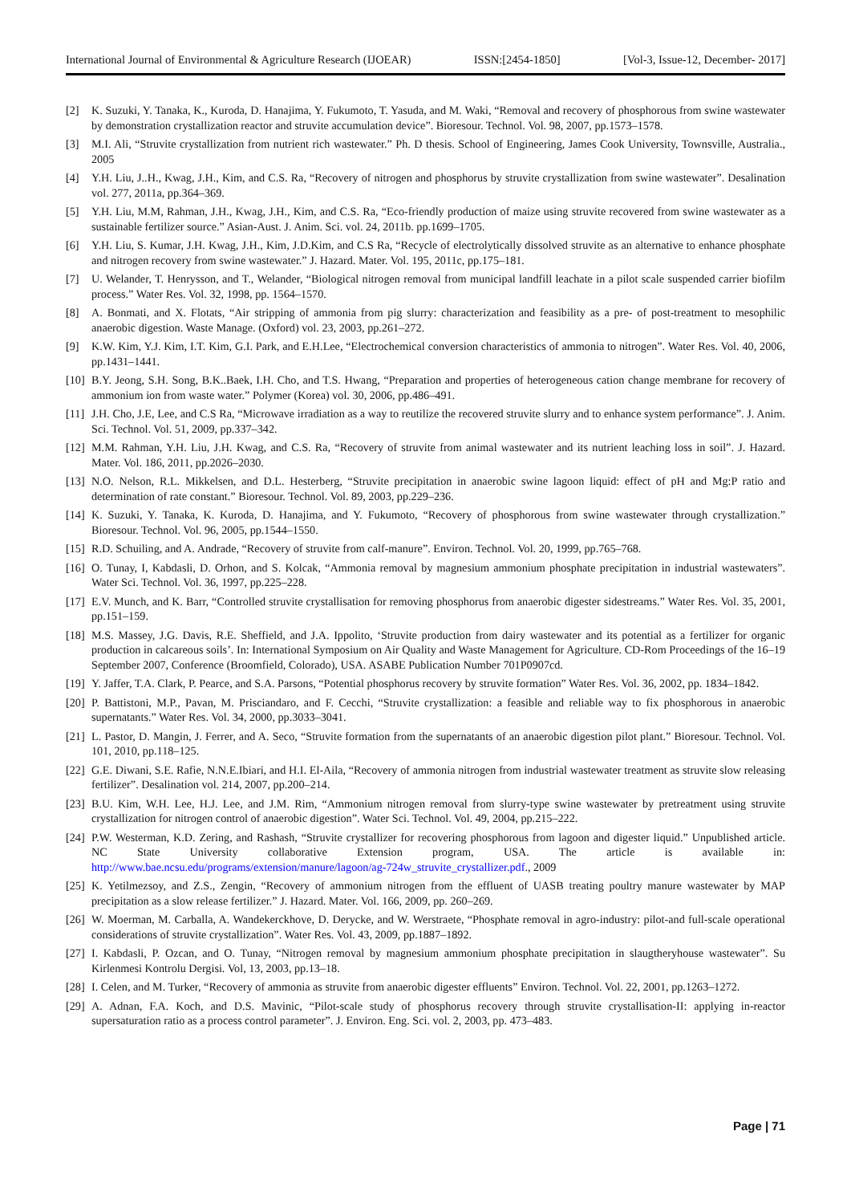International Journal of Environmental & Agriculture Research (IJOEAR) ISSN:[2454-1850] [Vol-3, Issue-12, December- 2017]
[2] K. Suzuki, Y. Tanaka, K., Kuroda, D. Hanajima, Y. Fukumoto, T. Yasuda, and M. Waki, “Removal and recovery of phosphorous from swine wastewater by demonstration crystallization reactor and struvite accumulation device”. Bioresour. Technol. Vol. 98, 2007, pp.1573–1578.
[3] M.I. Ali, “Struvite crystallization from nutrient rich wastewater.” Ph. D thesis. School of Engineering, James Cook University, Townsville, Australia., 2005
[4] Y.H. Liu, J..H., Kwag, J.H., Kim, and C.S. Ra, “Recovery of nitrogen and phosphorus by struvite crystallization from swine wastewater”. Desalination vol. 277, 2011a, pp.364–369.
[5] Y.H. Liu, M.M, Rahman, J.H., Kwag, J.H., Kim, and C.S. Ra, “Eco-friendly production of maize using struvite recovered from swine wastewater as a sustainable fertilizer source.” Asian-Aust. J. Anim. Sci. vol. 24, 2011b. pp.1699–1705.
[6] Y.H. Liu, S. Kumar, J.H. Kwag, J.H., Kim, J.D.Kim, and C.S Ra, “Recycle of electrolytically dissolved struvite as an alternative to enhance phosphate and nitrogen recovery from swine wastewater.” J. Hazard. Mater. Vol. 195, 2011c, pp.175–181.
[7] U. Welander, T. Henrysson, and T., Welander, “Biological nitrogen removal from municipal landfill leachate in a pilot scale suspended carrier biofilm process.” Water Res. Vol. 32, 1998, pp. 1564–1570.
[8] A. Bonmati, and X. Flotats, “Air stripping of ammonia from pig slurry: characterization and feasibility as a pre- of post-treatment to mesophilic anaerobic digestion. Waste Manage. (Oxford) vol. 23, 2003, pp.261–272.
[9] K.W. Kim, Y.J. Kim, I.T. Kim, G.I. Park, and E.H.Lee, “Electrochemical conversion characteristics of ammonia to nitrogen”. Water Res. Vol. 40, 2006, pp.1431–1441.
[10] B.Y. Jeong, S.H. Song, B.K..Baek, I.H. Cho, and T.S. Hwang, “Preparation and properties of heterogeneous cation change membrane for recovery of ammonium ion from waste water.” Polymer (Korea) vol. 30, 2006, pp.486–491.
[11] J.H. Cho, J.E, Lee, and C.S Ra, “Microwave irradiation as a way to reutilize the recovered struvite slurry and to enhance system performance”. J. Anim. Sci. Technol. Vol. 51, 2009, pp.337–342.
[12] M.M. Rahman, Y.H. Liu, J.H. Kwag, and C.S. Ra, “Recovery of struvite from animal wastewater and its nutrient leaching loss in soil”. J. Hazard. Mater. Vol. 186, 2011, pp.2026–2030.
[13] N.O. Nelson, R.L. Mikkelsen, and D.L. Hesterberg, “Struvite precipitation in anaerobic swine lagoon liquid: effect of pH and Mg:P ratio and determination of rate constant.” Bioresour. Technol. Vol. 89, 2003, pp.229–236.
[14] K. Suzuki, Y. Tanaka, K. Kuroda, D. Hanajima, and Y. Fukumoto, “Recovery of phosphorous from swine wastewater through crystallization.” Bioresour. Technol. Vol. 96, 2005, pp.1544–1550.
[15] R.D. Schuiling, and A. Andrade, “Recovery of struvite from calf-manure”. Environ. Technol. Vol. 20, 1999, pp.765–768.
[16] O. Tunay, I, Kabdasli, D. Orhon, and S. Kolcak, “Ammonia removal by magnesium ammonium phosphate precipitation in industrial wastewaters”. Water Sci. Technol. Vol. 36, 1997, pp.225–228.
[17] E.V. Munch, and K. Barr, “Controlled struvite crystallisation for removing phosphorus from anaerobic digester sidestreams.” Water Res. Vol. 35, 2001, pp.151–159.
[18] M.S. Massey, J.G. Davis, R.E. Sheffield, and J.A. Ippolito, ‘Struvite production from dairy wastewater and its potential as a fertilizer for organic production in calcareous soils’. In: International Symposium on Air Quality and Waste Management for Agriculture. CD-Rom Proceedings of the 16–19 September 2007, Conference (Broomfield, Colorado), USA. ASABE Publication Number 701P0907cd.
[19] Y. Jaffer, T.A. Clark, P. Pearce, and S.A. Parsons, “Potential phosphorus recovery by struvite formation” Water Res. Vol. 36, 2002, pp. 1834–1842.
[20] P. Battistoni, M.P., Pavan, M. Prisciandaro, and F. Cecchi, “Struvite crystallization: a feasible and reliable way to fix phosphorous in anaerobic supernatants.” Water Res. Vol. 34, 2000, pp.3033–3041.
[21] L. Pastor, D. Mangin, J. Ferrer, and A. Seco, “Struvite formation from the supernatants of an anaerobic digestion pilot plant.” Bioresour. Technol. Vol. 101, 2010, pp.118–125.
[22] G.E. Diwani, S.E. Rafie, N.N.E.Ibiari, and H.I. El-Aila, “Recovery of ammonia nitrogen from industrial wastewater treatment as struvite slow releasing fertilizer”. Desalination vol. 214, 2007, pp.200–214.
[23] B.U. Kim, W.H. Lee, H.J. Lee, and J.M. Rim, “Ammonium nitrogen removal from slurry-type swine wastewater by pretreatment using struvite crystallization for nitrogen control of anaerobic digestion”. Water Sci. Technol. Vol. 49, 2004, pp.215–222.
[24] P.W. Westerman, K.D. Zering, and Rashash, “Struvite crystallizer for recovering phosphorous from lagoon and digester liquid.” Unpublished article. NC State University collaborative Extension program, USA. The article is available in: http://www.bae.ncsu.edu/programs/extension/manure/lagoon/ag-724w_struvite_crystallizer.pdf., 2009
[25] K. Yetilmezsoy, and Z.S., Zengin, “Recovery of ammonium nitrogen from the effluent of UASB treating poultry manure wastewater by MAP precipitation as a slow release fertilizer.” J. Hazard. Mater. Vol. 166, 2009, pp. 260–269.
[26] W. Moerman, M. Carballa, A. Wandekerckhove, D. Derycke, and W. Werstraete, “Phosphate removal in agro-industry: pilot-and full-scale operational considerations of struvite crystallization”. Water Res. Vol. 43, 2009, pp.1887–1892.
[27] I. Kabdasli, P. Ozcan, and O. Tunay, “Nitrogen removal by magnesium ammonium phosphate precipitation in slaugtheryhouse wastewater”. Su Kirlenmesi Kontrolu Dergisi. Vol, 13, 2003, pp.13–18.
[28] I. Celen, and M. Turker, “Recovery of ammonia as struvite from anaerobic digester effluents” Environ. Technol. Vol. 22, 2001, pp.1263–1272.
[29] A. Adnan, F.A. Koch, and D.S. Mavinic, “Pilot-scale study of phosphorus recovery through struvite crystallisation-II: applying in-reactor supersaturation ratio as a process control parameter”. J. Environ. Eng. Sci. vol. 2, 2003, pp. 473–483.
Page | 71